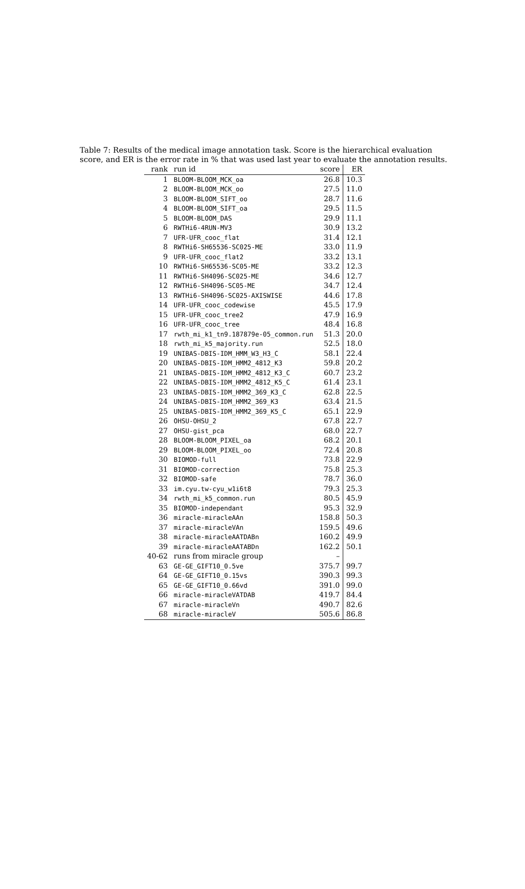Table 7: Results of the medical image annotation task. Score is the hierarchical evaluation score, and ER is the error rate in % that was used last year to evaluate the annotation results.
| rank | run id | score | ER |
| --- | --- | --- | --- |
| 1 | BLOOM-BLOOM_MCK_oa | 26.8 | 10.3 |
| 2 | BLOOM-BLOOM_MCK_oo | 27.5 | 11.0 |
| 3 | BLOOM-BLOOM_SIFT_oo | 28.7 | 11.6 |
| 4 | BLOOM-BLOOM_SIFT_oa | 29.5 | 11.5 |
| 5 | BLOOM-BLOOM_DAS | 29.9 | 11.1 |
| 6 | RWTHi6-4RUN-MV3 | 30.9 | 13.2 |
| 7 | UFR-UFR_cooc_flat | 31.4 | 12.1 |
| 8 | RWTHi6-SH65536-SC025-ME | 33.0 | 11.9 |
| 9 | UFR-UFR_cooc_flat2 | 33.2 | 13.1 |
| 10 | RWTHi6-SH65536-SC05-ME | 33.2 | 12.3 |
| 11 | RWTHi6-SH4096-SC025-ME | 34.6 | 12.7 |
| 12 | RWTHi6-SH4096-SC05-ME | 34.7 | 12.4 |
| 13 | RWTHi6-SH4096-SC025-AXISWISE | 44.6 | 17.8 |
| 14 | UFR-UFR_cooc_codewise | 45.5 | 17.9 |
| 15 | UFR-UFR_cooc_tree2 | 47.9 | 16.9 |
| 16 | UFR-UFR_cooc_tree | 48.4 | 16.8 |
| 17 | rwth_mi_k1_tn9.187879e-05_common.run | 51.3 | 20.0 |
| 18 | rwth_mi_k5_majority.run | 52.5 | 18.0 |
| 19 | UNIBAS-DBIS-IDM_HMM_W3_H3_C | 58.1 | 22.4 |
| 20 | UNIBAS-DBIS-IDM_HMM2_4812_K3 | 59.8 | 20.2 |
| 21 | UNIBAS-DBIS-IDM_HMM2_4812_K3_C | 60.7 | 23.2 |
| 22 | UNIBAS-DBIS-IDM_HMM2_4812_K5_C | 61.4 | 23.1 |
| 23 | UNIBAS-DBIS-IDM_HMM2_369_K3_C | 62.8 | 22.5 |
| 24 | UNIBAS-DBIS-IDM_HMM2_369_K3 | 63.4 | 21.5 |
| 25 | UNIBAS-DBIS-IDM_HMM2_369_K5_C | 65.1 | 22.9 |
| 26 | OHSU-OHSU_2 | 67.8 | 22.7 |
| 27 | OHSU-gist_pca | 68.0 | 22.7 |
| 28 | BLOOM-BLOOM_PIXEL_oa | 68.2 | 20.1 |
| 29 | BLOOM-BLOOM_PIXEL_oo | 72.4 | 20.8 |
| 30 | BIOMOD-full | 73.8 | 22.9 |
| 31 | BIOMOD-correction | 75.8 | 25.3 |
| 32 | BIOMOD-safe | 78.7 | 36.0 |
| 33 | im.cyu.tw-cyu_w1i6t8 | 79.3 | 25.3 |
| 34 | rwth_mi_k5_common.run | 80.5 | 45.9 |
| 35 | BIOMOD-independant | 95.3 | 32.9 |
| 36 | miracle-miracleAAn | 158.8 | 50.3 |
| 37 | miracle-miracleVAn | 159.5 | 49.6 |
| 38 | miracle-miracleAATDABn | 160.2 | 49.9 |
| 39 | miracle-miracleAATABDn | 162.2 | 50.1 |
| 40-62 | runs from miracle group | – | |
| 63 | GE-GE_GIFT10_0.5ve | 375.7 | 99.7 |
| 64 | GE-GE_GIFT10_0.15vs | 390.3 | 99.3 |
| 65 | GE-GE_GIFT10_0.66vd | 391.0 | 99.0 |
| 66 | miracle-miracleVATDAB | 419.7 | 84.4 |
| 67 | miracle-miracleVn | 490.7 | 82.6 |
| 68 | miracle-miracleV | 505.6 | 86.8 |